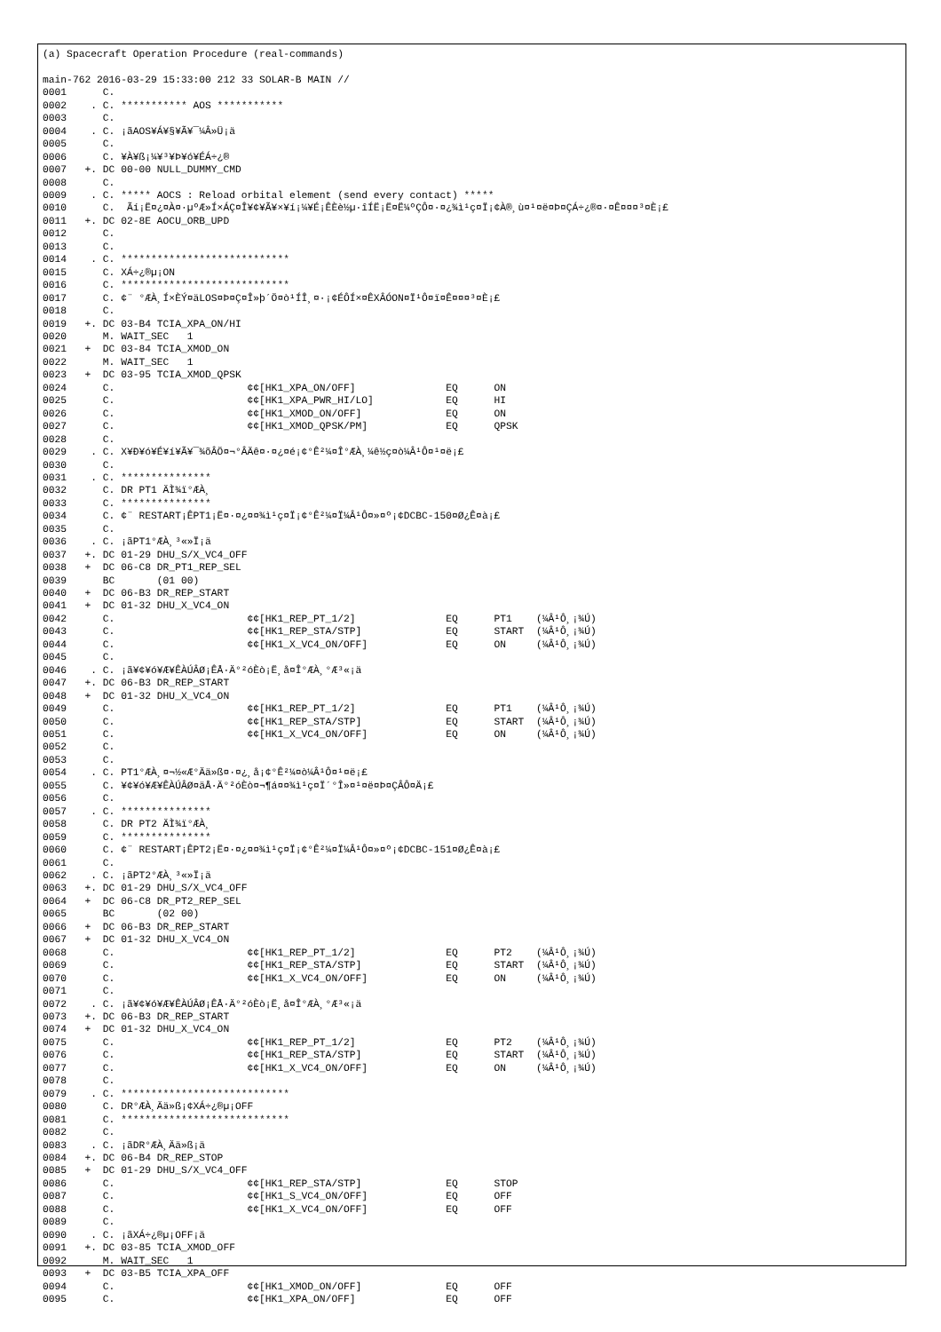(a) Spacecraft Operation Procedure (real-commands)

main-762 2016-03-29 15:33:00 212 33 SOLAR-B MAIN //
0001      C.
0002    . C. *********** AOS ***********
0003      C.
0004    . C. ¡ãAOS¥Á¥§¥Ã¥¯¼Â»Ü¡ä
0005      C.
0006      C. ¥À¥ß¡¼¥³¥Þ¥ó¥ÉÁ÷¿®
0007   +. DC 00-00 NULL_DUMMY_CMD
0008      C.
0009    . C. ***** AOCS : Reload orbital element (send every contact) *****
0010      C.  Ãí¡Ë¤¿¤À¤·µºÆ»Í×ÁÇ¤Î¥¢¥Ã¥×¥í¡¼¥É¡ÊÈè½µ·îÍË¡Ë¤Ë¼ºÇÔ¤·¤¿¾ì¹ç¤Ï¡¢À®¸ù¤¹¤ë¤Þ¤ÇÁ÷¿®¤·¤Ê¤¤¤³¤È¡£
0011   +. DC 02-8E AOCU_ORB_UPD
0012      C.
0013      C.
0014    . C. ****************************
0015      C. XÁ÷¿®µ¡ON
0016      C. ****************************
0017      C. ¢¨ °ÆÀ¸Í×ÈÝ¤äLOS¤Þ¤Ç¤Î»þ´Ö¤ò¹ÍÎ¸¤·¡¢ÉÔÍ×¤ÊXÂÓON¤Ï¹Ô¤ï¤Ê¤¤¤³¤È¡£
0018      C.
0019   +. DC 03-B4 TCIA_XPA_ON/HI
0020      M. WAIT_SEC   1
0021   +  DC 03-84 TCIA_XMOD_ON
0022      M. WAIT_SEC   1
0023   +  DC 03-95 TCIA_XMOD_QPSK
0024      C.                      ¢¢[HK1_XPA_ON/OFF]               EQ      ON
0025      C.                      ¢¢[HK1_XPA_PWR_HI/LO]            EQ      HI
0026      C.                      ¢¢[HK1_XMOD_ON/OFF]              EQ      ON
0027      C.                      ¢¢[HK1_XMOD_QPSK/PM]             EQ      QPSK
0028      C.
0029    . C. X¥Ð¥ó¥É¥í¥Ã¥¯¾õÂÖ¤¬°ÂÄê¤·¤¿¤é¡¢°Ê²¼¤Î°ÆÀ¸¼ê½ç¤ò¼Â¹Ô¤¹¤ë¡£
0030      C.
0031    . C. ***************
0032      C. DR PT1 ÄÌ¾ï°ÆÀ¸
0033      C. ***************
0034      C. ¢¨ RESTART¡ÊPT1¡Ë¤·¤¿¤¤¾ì¹ç¤Ï¡¢°Ê²¼¤Ï¼Â¹Ô¤»¤º¡¢DCBC-150¤Ø¿Ê¤à¡£
0035      C.
0036    . C. ¡ãPT1°ÆÀ¸³«»Ï¡ä
0037   +. DC 01-29 DHU_S/X_VC4_OFF
0038   +  DC 06-C8 DR_PT1_REP_SEL
0039      BC       (01 00)
0040   +  DC 06-B3 DR_REP_START
0041   +  DC 01-32 DHU_X_VC4_ON
0042      C.                      ¢¢[HK1_REP_PT_1/2]               EQ      PT1    (¼Â¹Ô¸¡¾Ú)
0043      C.                      ¢¢[HK1_REP_STA/STP]              EQ      START  (¼Â¹Ô¸¡¾Ú)
0044      C.                      ¢¢[HK1_X_VC4_ON/OFF]             EQ      ON     (¼Â¹Ô¸¡¾Ú)
0045      C.
0046    . C. ¡ã¥¢¥ó¥Æ¥ÊÀÚÂØ¡ÊÅ·Ä°²óÈò¡Ë¸å¤Î°ÆÀ¸°Æ³«¡ä
0047   +. DC 06-B3 DR_REP_START
0048   +  DC 01-32 DHU_X_VC4_ON
0049      C.                      ¢¢[HK1_REP_PT_1/2]               EQ      PT1    (¼Â¹Ô¸¡¾Ú)
0050      C.                      ¢¢[HK1_REP_STA/STP]              EQ      START  (¼Â¹Ô¸¡¾Ú)
0051      C.                      ¢¢[HK1_X_VC4_ON/OFF]             EQ      ON     (¼Â¹Ô¸¡¾Ú)
0052      C.
0053      C.
0054    . C. PT1°ÆÀ¸¤¬½«Æ°Ää»ß¤·¤¿¸å¡¢°Ê²¼¤ò¼Â¹Ô¤¹¤ë¡£
0055      C. ¥¢¥ó¥Æ¥ÊÀÚÂØ¤äÅ·Ä°²óÈò¤¬¶á¤¤¾ì¹ç¤Ï´°Î»¤¹¤ë¤Þ¤ÇÂÔ¤Ä¡£
0056      C.
0057    . C. ***************
0058      C. DR PT2 ÄÌ¾ï°ÆÀ¸
0059      C. ***************
0060      C. ¢¨ RESTART¡ÊPT2¡Ë¤·¤¿¤¤¾ì¹ç¤Ï¡¢°Ê²¼¤Ï¼Â¹Ô¤»¤º¡¢DCBC-151¤Ø¿Ê¤à¡£
0061      C.
0062    . C. ¡ãPT2°ÆÀ¸³«»Ï¡ä
0063   +. DC 01-29 DHU_S/X_VC4_OFF
0064   +  DC 06-C8 DR_PT2_REP_SEL
0065      BC       (02 00)
0066   +  DC 06-B3 DR_REP_START
0067   +  DC 01-32 DHU_X_VC4_ON
0068      C.                      ¢¢[HK1_REP_PT_1/2]               EQ      PT2    (¼Â¹Ô¸¡¾Ú)
0069      C.                      ¢¢[HK1_REP_STA/STP]              EQ      START  (¼Â¹Ô¸¡¾Ú)
0070      C.                      ¢¢[HK1_X_VC4_ON/OFF]             EQ      ON     (¼Â¹Ô¸¡¾Ú)
0071      C.
0072    . C. ¡ã¥¢¥ó¥Æ¥ÊÀÚÂØ¡ÊÅ·Ä°²óÈò¡Ë¸å¤Î°ÆÀ¸°Æ³«¡ä
0073   +. DC 06-B3 DR_REP_START
0074   +  DC 01-32 DHU_X_VC4_ON
0075      C.                      ¢¢[HK1_REP_PT_1/2]               EQ      PT2    (¼Â¹Ô¸¡¾Ú)
0076      C.                      ¢¢[HK1_REP_STA/STP]              EQ      START  (¼Â¹Ô¸¡¾Ú)
0077      C.                      ¢¢[HK1_X_VC4_ON/OFF]             EQ      ON     (¼Â¹Ô¸¡¾Ú)
0078      C.
0079    . C. ****************************
0080      C. DR°ÆÀ¸Ää»ß¡¢XÁ÷¿®µ¡OFF
0081      C. ****************************
0082      C.
0083    . C. ¡ãDR°ÆÀ¸Ää»ß¡ä
0084   +. DC 06-B4 DR_REP_STOP
0085   +  DC 01-29 DHU_S/X_VC4_OFF
0086      C.                      ¢¢[HK1_REP_STA/STP]              EQ      STOP
0087      C.                      ¢¢[HK1_S_VC4_ON/OFF]             EQ      OFF
0088      C.                      ¢¢[HK1_X_VC4_ON/OFF]             EQ      OFF
0089      C.
0090    . C. ¡ãXÁ÷¿®µ¡OFF¡ä
0091   +. DC 03-85 TCIA_XMOD_OFF
0092      M. WAIT_SEC   1
0093   +  DC 03-B5 TCIA_XPA_OFF
0094      C.                      ¢¢[HK1_XMOD_ON/OFF]              EQ      OFF
0095      C.                      ¢¢[HK1_XPA_ON/OFF]               EQ      OFF